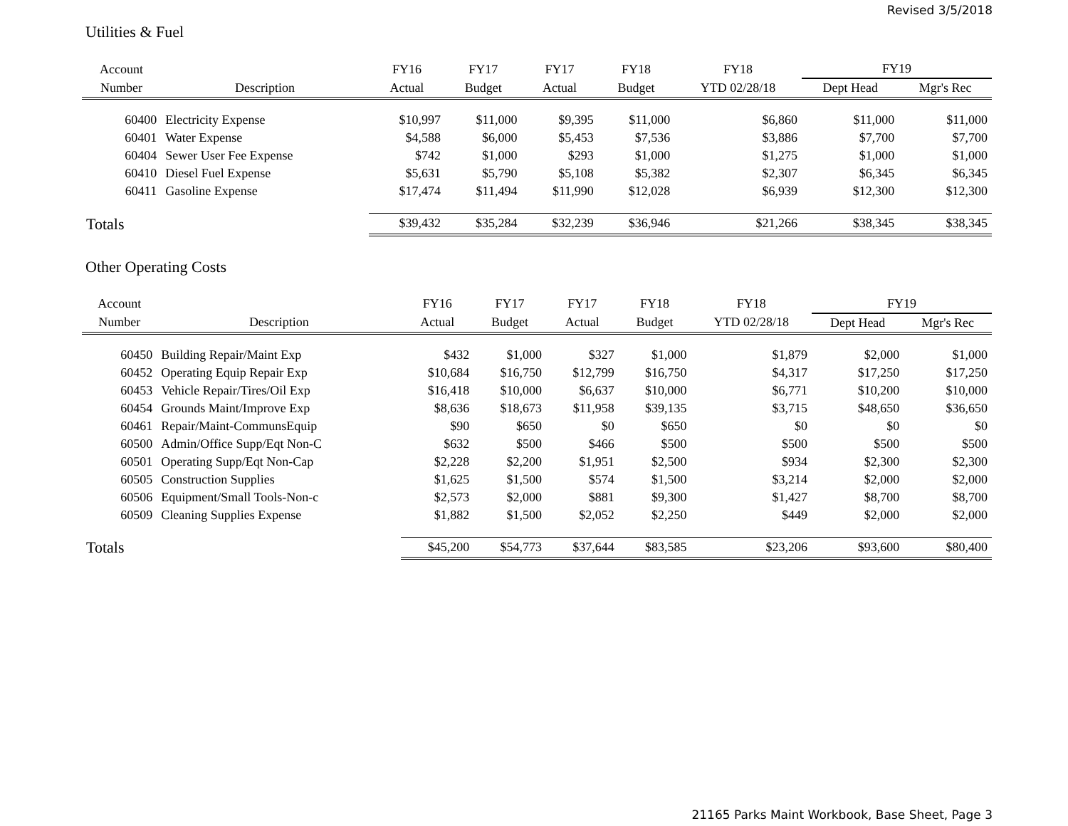Revised 3/5/2018
Utilities & Fuel
| Account | | FY16 | FY17 | FY17 | FY18 | FY18 | FY19 | |
| --- | --- | --- | --- | --- | --- | --- | --- | --- |
| Number | Description | Actual | Budget | Actual | Budget | YTD 02/28/18 | Dept Head | Mgr's Rec |
| 60400 | Electricity Expense | $10,997 | $11,000 | $9,395 | $11,000 | $6,860 | $11,000 | $11,000 |
| 60401 | Water Expense | $4,588 | $6,000 | $5,453 | $7,536 | $3,886 | $7,700 | $7,700 |
| 60404 | Sewer User Fee Expense | $742 | $1,000 | $293 | $1,000 | $1,275 | $1,000 | $1,000 |
| 60410 | Diesel Fuel Expense | $5,631 | $5,790 | $5,108 | $5,382 | $2,307 | $6,345 | $6,345 |
| 60411 | Gasoline Expense | $17,474 | $11,494 | $11,990 | $12,028 | $6,939 | $12,300 | $12,300 |
| Totals | | $39,432 | $35,284 | $32,239 | $36,946 | $21,266 | $38,345 | $38,345 |
Other Operating Costs
| Account | | FY16 | FY17 | FY17 | FY18 | FY18 | FY19 | |
| --- | --- | --- | --- | --- | --- | --- | --- | --- |
| Number | Description | Actual | Budget | Actual | Budget | YTD 02/28/18 | Dept Head | Mgr's Rec |
| 60450 | Building Repair/Maint Exp | $432 | $1,000 | $327 | $1,000 | $1,879 | $2,000 | $1,000 |
| 60452 | Operating Equip Repair Exp | $10,684 | $16,750 | $12,799 | $16,750 | $4,317 | $17,250 | $17,250 |
| 60453 | Vehicle Repair/Tires/Oil Exp | $16,418 | $10,000 | $6,637 | $10,000 | $6,771 | $10,200 | $10,000 |
| 60454 | Grounds Maint/Improve Exp | $8,636 | $18,673 | $11,958 | $39,135 | $3,715 | $48,650 | $36,650 |
| 60461 | Repair/Maint-CommunsEquip | $90 | $650 | $0 | $650 | $0 | $0 | $0 |
| 60500 | Admin/Office Supp/Eqt Non-C | $632 | $500 | $466 | $500 | $500 | $500 | $500 |
| 60501 | Operating Supp/Eqt Non-Cap | $2,228 | $2,200 | $1,951 | $2,500 | $934 | $2,300 | $2,300 |
| 60505 | Construction Supplies | $1,625 | $1,500 | $574 | $1,500 | $3,214 | $2,000 | $2,000 |
| 60506 | Equipment/Small Tools-Non-c | $2,573 | $2,000 | $881 | $9,300 | $1,427 | $8,700 | $8,700 |
| 60509 | Cleaning Supplies Expense | $1,882 | $1,500 | $2,052 | $2,250 | $449 | $2,000 | $2,000 |
| Totals | | $45,200 | $54,773 | $37,644 | $83,585 | $23,206 | $93,600 | $80,400 |
21165 Parks Maint Workbook, Base Sheet, Page 3